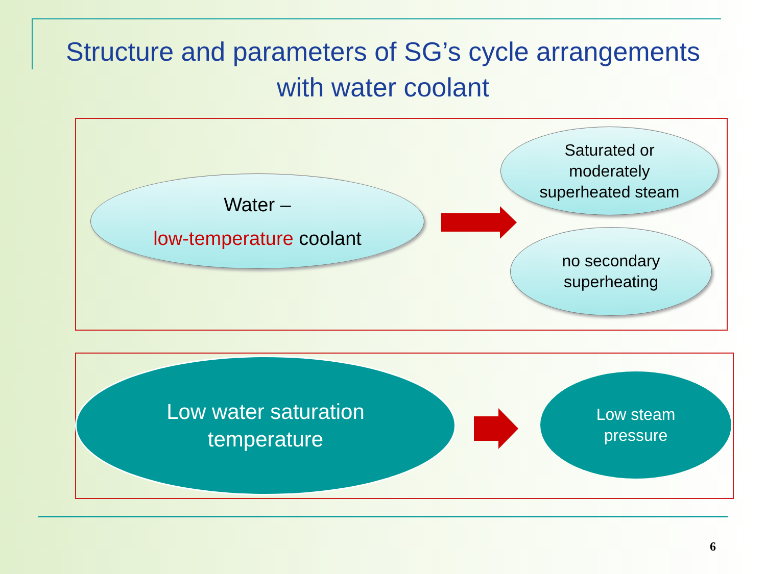Structure and parameters of SG’s cycle arrangements with water coolant
Water –
low-temperature coolant
Saturated or
moderately
superheated steam
no secondary
superheating
Low water saturation
temperature
Low steam
pressure
6